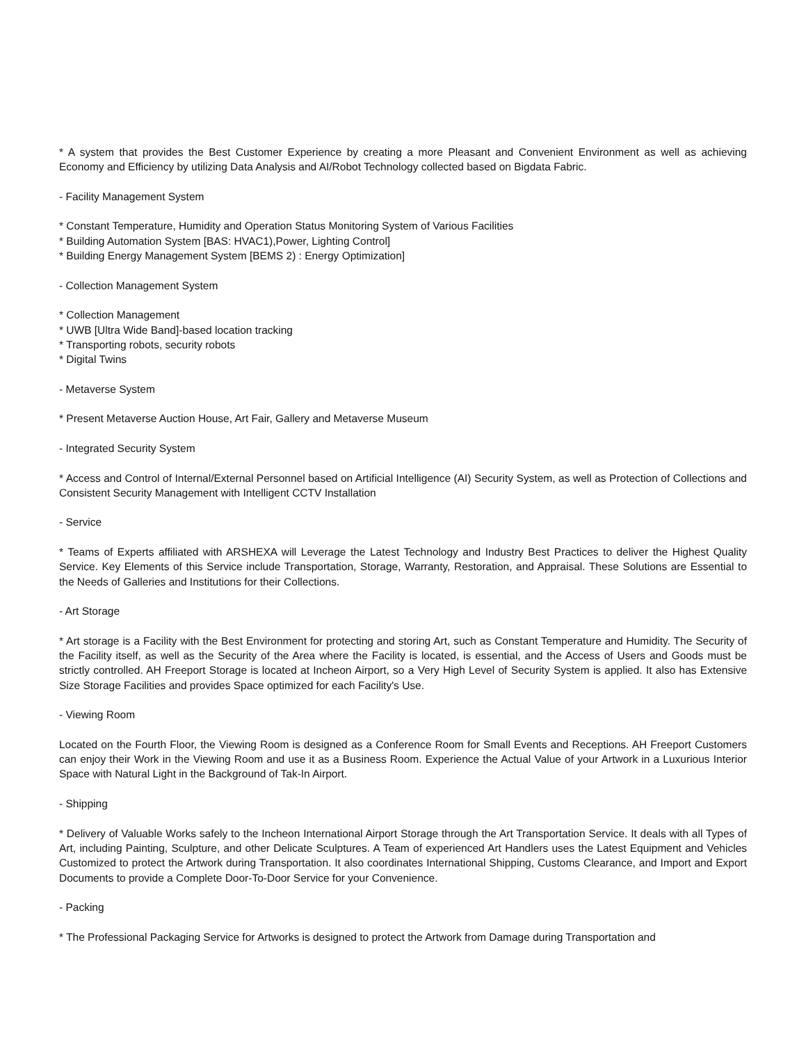* A system that provides the Best Customer Experience by creating a more Pleasant and Convenient Environment as well as achieving Economy and Efficiency by utilizing Data Analysis and AI/Robot Technology collected based on Bigdata Fabric.
- Facility Management System
* Constant Temperature, Humidity and Operation Status Monitoring System of Various Facilities
* Building Automation System [BAS: HVAC1),Power, Lighting Control]
* Building Energy Management System [BEMS 2) : Energy Optimization]
- Collection Management System
* Collection Management
* UWB [Ultra Wide Band]-based location tracking
* Transporting robots, security robots
* Digital Twins
- Metaverse System
* Present Metaverse Auction House, Art Fair, Gallery and Metaverse Museum
- Integrated Security System
* Access and Control of Internal/External Personnel based on Artificial Intelligence (AI) Security System, as well as Protection of Collections and Consistent Security Management with Intelligent CCTV Installation
- Service
* Teams of Experts affiliated with ARSHEXA will Leverage the Latest Technology and Industry Best Practices to deliver the Highest Quality Service. Key Elements of this Service include Transportation, Storage, Warranty, Restoration, and Appraisal. These Solutions are Essential to the Needs of Galleries and Institutions for their Collections.
- Art Storage
* Art storage is a Facility with the Best Environment for protecting and storing Art, such as Constant Temperature and Humidity. The Security of the Facility itself, as well as the Security of the Area where the Facility is located, is essential, and the Access of Users and Goods must be strictly controlled. AH Freeport Storage is located at Incheon Airport, so a Very High Level of Security System is applied. It also has Extensive Size Storage Facilities and provides Space optimized for each Facility's Use.
- Viewing Room
Located on the Fourth Floor, the Viewing Room is designed as a Conference Room for Small Events and Receptions. AH Freeport Customers can enjoy their Work in the Viewing Room and use it as a Business Room. Experience the Actual Value of your Artwork in a Luxurious Interior Space with Natural Light in the Background of Tak-In Airport.
- Shipping
* Delivery of Valuable Works safely to the Incheon International Airport Storage through the Art Transportation Service. It deals with all Types of Art, including Painting, Sculpture, and other Delicate Sculptures. A Team of experienced Art Handlers uses the Latest Equipment and Vehicles Customized to protect the Artwork during Transportation. It also coordinates International Shipping, Customs Clearance, and Import and Export Documents to provide a Complete Door-To-Door Service for your Convenience.
- Packing
* The Professional Packaging Service for Artworks is designed to protect the Artwork from Damage during Transportation and